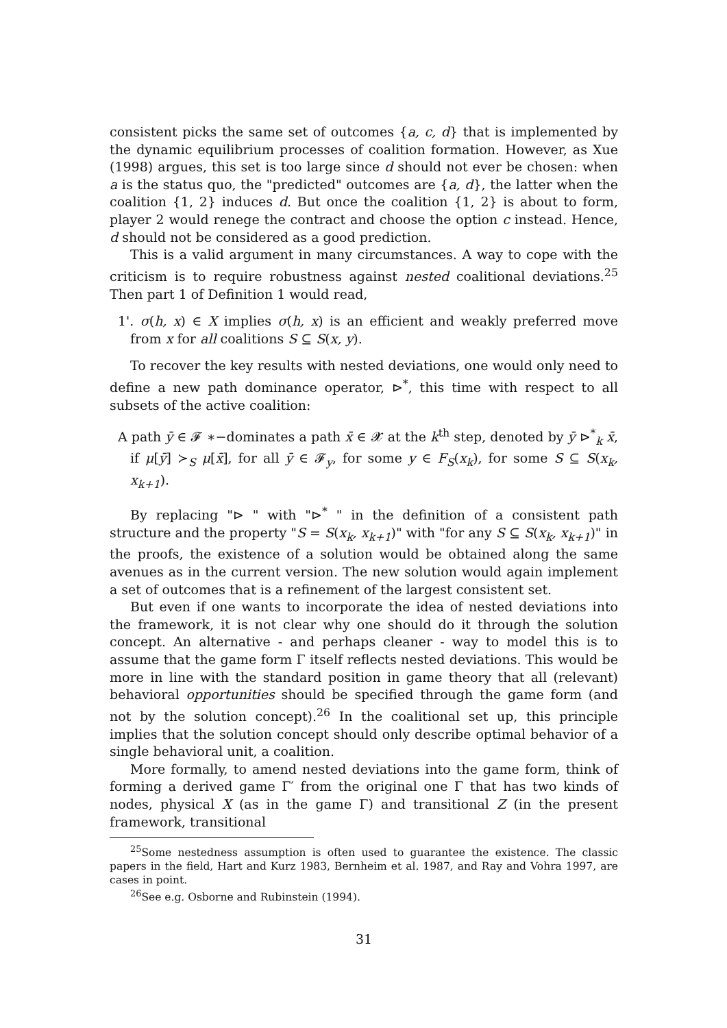consistent picks the same set of outcomes {a, c, d} that is implemented by the dynamic equilibrium processes of coalition formation. However, as Xue (1998) argues, this set is too large since d should not ever be chosen: when a is the status quo, the "predicted" outcomes are {a, d}, the latter when the coalition {1, 2} induces d. But once the coalition {1, 2} is about to form, player 2 would renege the contract and choose the option c instead. Hence, d should not be considered as a good prediction.
This is a valid argument in many circumstances. A way to cope with the criticism is to require robustness against nested coalitional deviations.<sup>25</sup> Then part 1 of Definition 1 would read,
1'. σ(h, x) ∈ X implies σ(h, x) is an efficient and weakly preferred move from x for all coalitions S ⊆ S(x, y).
To recover the key results with nested deviations, one would only need to define a new path dominance operator, ⊳<sup>*</sup>, this time with respect to all subsets of the active coalition:
A path ȳ ∈ 𝓕 ∗−dominates a path x̄ ∈ 𝓧 at the k<sup>th</sup> step, denoted by ȳ ⊳<sup>*</sup><sub>k</sub> x̄, if μ[ȳ] ≻<sub>S</sub> μ[x̄], for all ȳ ∈ 𝓕<sub>y</sub>, for some y ∈ F<sub>S</sub>(x<sub>k</sub>), for some S ⊆ S(x<sub>k</sub>, x<sub>k+1</sub>).
By replacing "⊳ " with "⊳<sup>*</sup> " in the definition of a consistent path structure and the property "S = S(x<sub>k</sub>, x<sub>k+1</sub>)" with "for any S ⊆ S(x<sub>k</sub>, x<sub>k+1</sub>)" in the proofs, the existence of a solution would be obtained along the same avenues as in the current version. The new solution would again implement a set of outcomes that is a refinement of the largest consistent set.
But even if one wants to incorporate the idea of nested deviations into the framework, it is not clear why one should do it through the solution concept. An alternative - and perhaps cleaner - way to model this is to assume that the game form Γ itself reflects nested deviations. This would be more in line with the standard position in game theory that all (relevant) behavioral opportunities should be specified through the game form (and not by the solution concept).<sup>26</sup> In the coalitional set up, this principle implies that the solution concept should only describe optimal behavior of a single behavioral unit, a coalition.
More formally, to amend nested deviations into the game form, think of forming a derived game Γ′ from the original one Γ that has two kinds of nodes, physical X (as in the game Γ) and transitional Z (in the present framework, transitional
<sup>25</sup> Some nestedness assumption is often used to guarantee the existence. The classic papers in the field, Hart and Kurz 1983, Bernheim et al. 1987, and Ray and Vohra 1997, are cases in point.
<sup>26</sup> See e.g. Osborne and Rubinstein (1994).
31